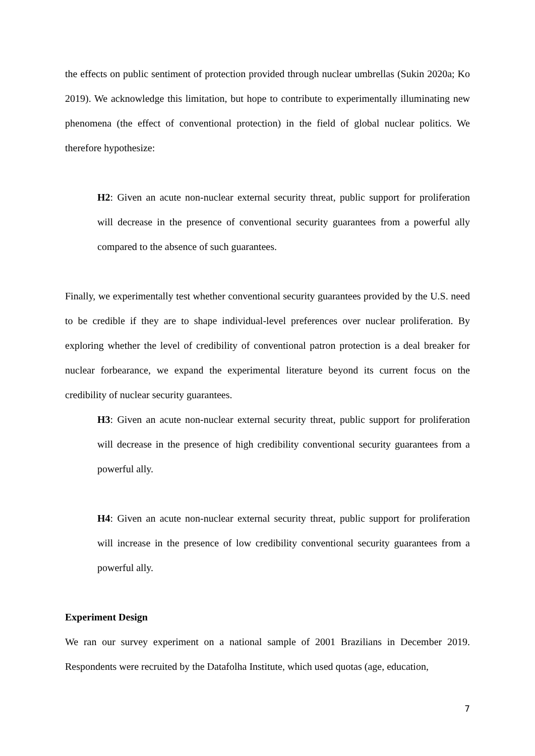the effects on public sentiment of protection provided through nuclear umbrellas (Sukin 2020a; Ko 2019). We acknowledge this limitation, but hope to contribute to experimentally illuminating new phenomena (the effect of conventional protection) in the field of global nuclear politics. We therefore hypothesize:
H2: Given an acute non-nuclear external security threat, public support for proliferation will decrease in the presence of conventional security guarantees from a powerful ally compared to the absence of such guarantees.
Finally, we experimentally test whether conventional security guarantees provided by the U.S. need to be credible if they are to shape individual-level preferences over nuclear proliferation. By exploring whether the level of credibility of conventional patron protection is a deal breaker for nuclear forbearance, we expand the experimental literature beyond its current focus on the credibility of nuclear security guarantees.
H3: Given an acute non-nuclear external security threat, public support for proliferation will decrease in the presence of high credibility conventional security guarantees from a powerful ally.
H4: Given an acute non-nuclear external security threat, public support for proliferation will increase in the presence of low credibility conventional security guarantees from a powerful ally.
Experiment Design
We ran our survey experiment on a national sample of 2001 Brazilians in December 2019. Respondents were recruited by the Datafolha Institute, which used quotas (age, education,
7